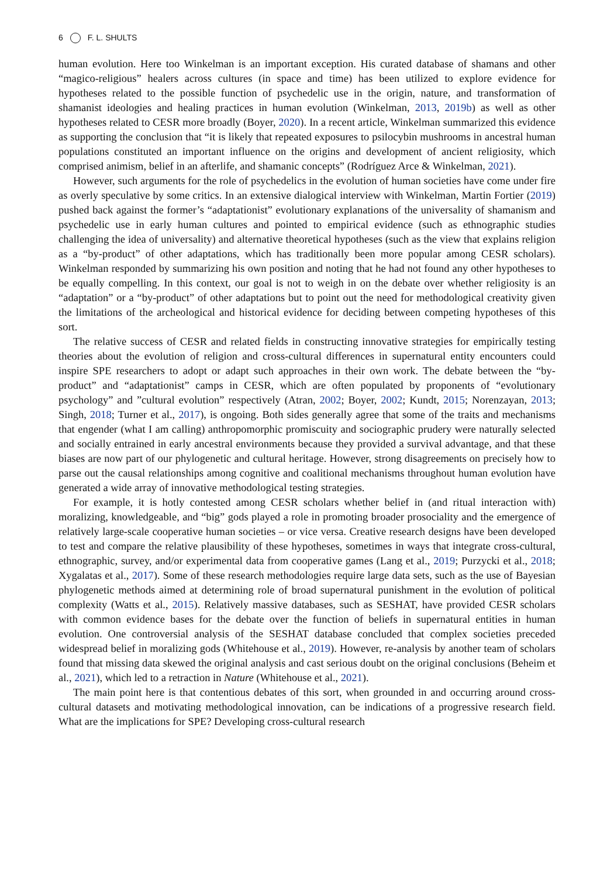6 F. L. SHULTS
human evolution. Here too Winkelman is an important exception. His curated database of shamans and other “magico-religious” healers across cultures (in space and time) has been utilized to explore evidence for hypotheses related to the possible function of psychedelic use in the origin, nature, and transformation of shamanist ideologies and healing practices in human evolution (Winkelman, 2013, 2019b) as well as other hypotheses related to CESR more broadly (Boyer, 2020). In a recent article, Winkelman summarized this evidence as supporting the conclusion that “it is likely that repeated exposures to psilocybin mushrooms in ancestral human populations constituted an important influence on the origins and development of ancient religiosity, which comprised animism, belief in an afterlife, and shamanic concepts” (Rodríguez Arce & Winkelman, 2021).
However, such arguments for the role of psychedelics in the evolution of human societies have come under fire as overly speculative by some critics. In an extensive dialogical interview with Winkelman, Martin Fortier (2019) pushed back against the former’s “adaptationist” evolutionary explanations of the universality of shamanism and psychedelic use in early human cultures and pointed to empirical evidence (such as ethnographic studies challenging the idea of universality) and alternative theoretical hypotheses (such as the view that explains religion as a “by-product” of other adaptations, which has traditionally been more popular among CESR scholars). Winkelman responded by summarizing his own position and noting that he had not found any other hypotheses to be equally compelling. In this context, our goal is not to weigh in on the debate over whether religiosity is an “adaptation” or a “by-product” of other adaptations but to point out the need for methodological creativity given the limitations of the archeological and historical evidence for deciding between competing hypotheses of this sort.
The relative success of CESR and related fields in constructing innovative strategies for empirically testing theories about the evolution of religion and cross-cultural differences in supernatural entity encounters could inspire SPE researchers to adopt or adapt such approaches in their own work. The debate between the “by-product” and “adaptationist” camps in CESR, which are often populated by proponents of “evolutionary psychology” and ”cultural evolution” respectively (Atran, 2002; Boyer, 2002; Kundt, 2015; Norenzayan, 2013; Singh, 2018; Turner et al., 2017), is ongoing. Both sides generally agree that some of the traits and mechanisms that engender (what I am calling) anthropomorphic promiscuity and sociographic prudery were naturally selected and socially entrained in early ancestral environments because they provided a survival advantage, and that these biases are now part of our phylogenetic and cultural heritage. However, strong disagreements on precisely how to parse out the causal relationships among cognitive and coalitional mechanisms throughout human evolution have generated a wide array of innovative methodological testing strategies.
For example, it is hotly contested among CESR scholars whether belief in (and ritual interaction with) moralizing, knowledgeable, and “big” gods played a role in promoting broader prosociality and the emergence of relatively large-scale cooperative human societies – or vice versa. Creative research designs have been developed to test and compare the relative plausibility of these hypotheses, sometimes in ways that integrate cross-cultural, ethnographic, survey, and/or experimental data from cooperative games (Lang et al., 2019; Purzycki et al., 2018; Xygalatas et al., 2017). Some of these research methodologies require large data sets, such as the use of Bayesian phylogenetic methods aimed at determining role of broad supernatural punishment in the evolution of political complexity (Watts et al., 2015). Relatively massive databases, such as SESHAT, have provided CESR scholars with common evidence bases for the debate over the function of beliefs in supernatural entities in human evolution. One controversial analysis of the SESHAT database concluded that complex societies preceded widespread belief in moralizing gods (Whitehouse et al., 2019). However, re-analysis by another team of scholars found that missing data skewed the original analysis and cast serious doubt on the original conclusions (Beheim et al., 2021), which led to a retraction in Nature (Whitehouse et al., 2021).
The main point here is that contentious debates of this sort, when grounded in and occurring around cross-cultural datasets and motivating methodological innovation, can be indications of a progressive research field. What are the implications for SPE? Developing cross-cultural research